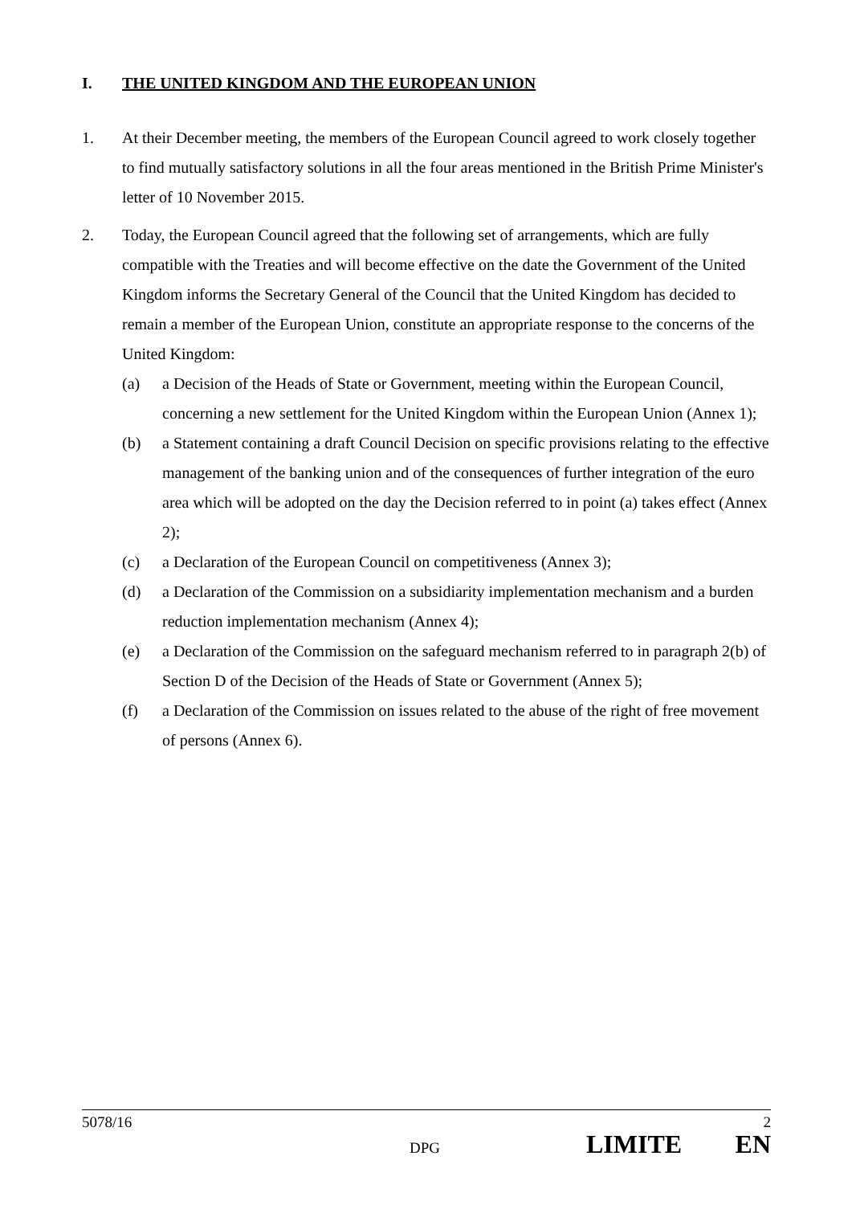I. THE UNITED KINGDOM AND THE EUROPEAN UNION
1. At their December meeting, the members of the European Council agreed to work closely together to find mutually satisfactory solutions in all the four areas mentioned in the British Prime Minister's letter of 10 November 2015.
2. Today, the European Council agreed that the following set of arrangements, which are fully compatible with the Treaties and will become effective on the date the Government of the United Kingdom informs the Secretary General of the Council that the United Kingdom has decided to remain a member of the European Union, constitute an appropriate response to the concerns of the United Kingdom:
(a) a Decision of the Heads of State or Government, meeting within the European Council, concerning a new settlement for the United Kingdom within the European Union (Annex 1);
(b) a Statement containing a draft Council Decision on specific provisions relating to the effective management of the banking union and of the consequences of further integration of the euro area which will be adopted on the day the Decision referred to in point (a) takes effect (Annex 2);
(c) a Declaration of the European Council on competitiveness (Annex 3);
(d) a Declaration of the Commission on a subsidiarity implementation mechanism and a burden reduction implementation mechanism (Annex 4);
(e) a Declaration of the Commission on the safeguard mechanism referred to in paragraph 2(b) of Section D of the Decision of the Heads of State or Government (Annex 5);
(f) a Declaration of the Commission on issues related to the abuse of the right of free movement of persons (Annex 6).
5078/16 2
DPG LIMITE EN